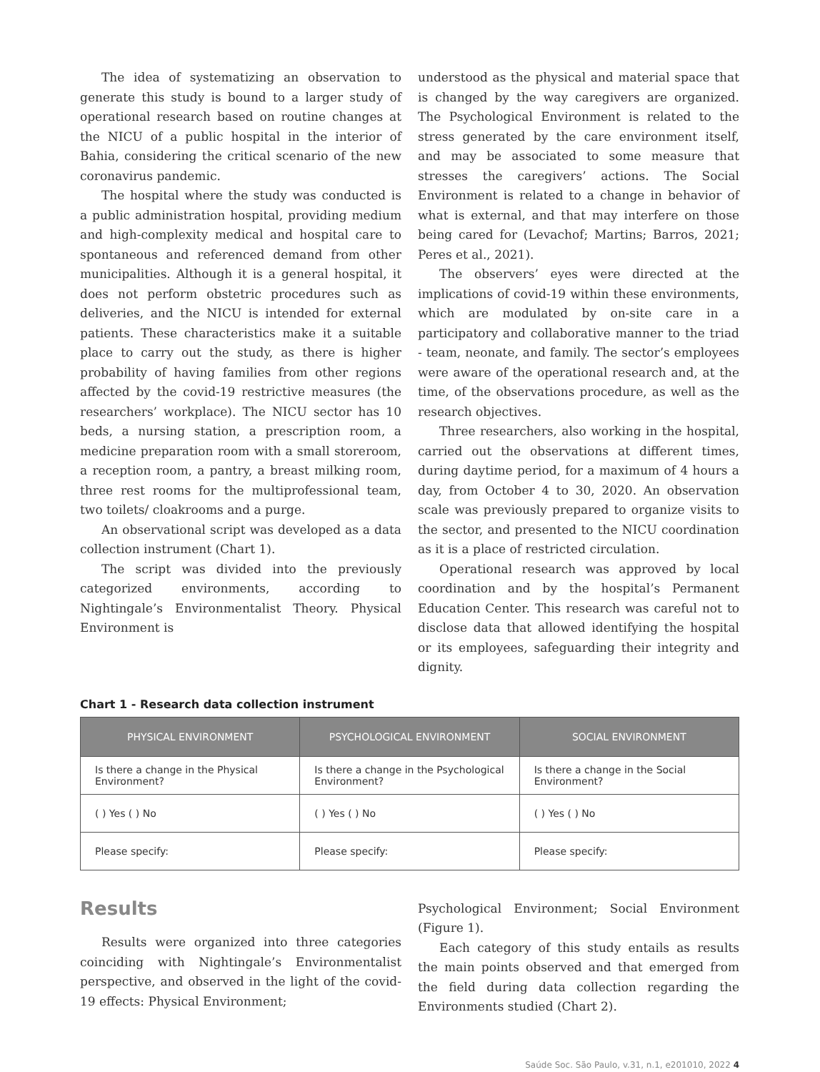The idea of systematizing an observation to generate this study is bound to a larger study of operational research based on routine changes at the NICU of a public hospital in the interior of Bahia, considering the critical scenario of the new coronavirus pandemic.
The hospital where the study was conducted is a public administration hospital, providing medium and high-complexity medical and hospital care to spontaneous and referenced demand from other municipalities. Although it is a general hospital, it does not perform obstetric procedures such as deliveries, and the NICU is intended for external patients. These characteristics make it a suitable place to carry out the study, as there is higher probability of having families from other regions affected by the covid-19 restrictive measures (the researchers’ workplace). The NICU sector has 10 beds, a nursing station, a prescription room, a medicine preparation room with a small storeroom, a reception room, a pantry, a breast milking room, three rest rooms for the multiprofessional team, two toilets/ cloakrooms and a purge.
An observational script was developed as a data collection instrument (Chart 1).
The script was divided into the previously categorized environments, according to Nightingale’s Environmentalist Theory. Physical Environment is
understood as the physical and material space that is changed by the way caregivers are organized. The Psychological Environment is related to the stress generated by the care environment itself, and may be associated to some measure that stresses the caregivers’ actions. The Social Environment is related to a change in behavior of what is external, and that may interfere on those being cared for (Levachof; Martins; Barros, 2021; Peres et al., 2021).
The observers’ eyes were directed at the implications of covid-19 within these environments, which are modulated by on-site care in a participatory and collaborative manner to the triad - team, neonate, and family. The sector’s employees were aware of the operational research and, at the time, of the observations procedure, as well as the research objectives.
Three researchers, also working in the hospital, carried out the observations at different times, during daytime period, for a maximum of 4 hours a day, from October 4 to 30, 2020. An observation scale was previously prepared to organize visits to the sector, and presented to the NICU coordination as it is a place of restricted circulation.
Operational research was approved by local coordination and by the hospital’s Permanent Education Center. This research was careful not to disclose data that allowed identifying the hospital or its employees, safeguarding their integrity and dignity.
Chart 1 - Research data collection instrument
| PHYSICAL ENVIRONMENT | PSYCHOLOGICAL ENVIRONMENT | SOCIAL ENVIRONMENT |
| --- | --- | --- |
| Is there a change in the Physical Environment? | Is there a change in the Psychological Environment? | Is there a change in the Social Environment? |
| ( ) Yes ( ) No | ( ) Yes ( ) No | ( ) Yes ( ) No |
| Please specify: | Please specify: | Please specify: |
Results
Results were organized into three categories coinciding with Nightingale’s Environmentalist perspective, and observed in the light of the covid-19 effects: Physical Environment;
Psychological Environment; Social Environment (Figure 1).
Each category of this study entails as results the main points observed and that emerged from the field during data collection regarding the Environments studied (Chart 2).
Saúde Soc. São Paulo, v.31, n.1, e201010, 2022 4